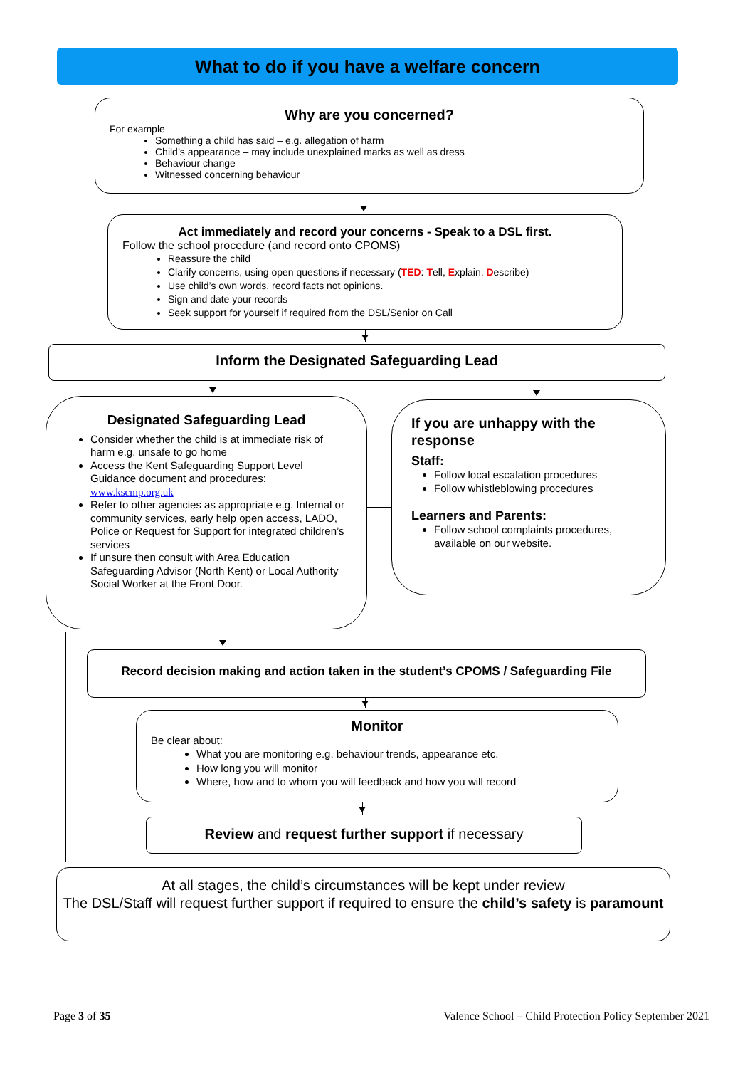What to do if you have a welfare concern
Why are you concerned?
For example
Something a child has said – e.g. allegation of harm
Child’s appearance – may include unexplained marks as well as dress
Behaviour change
Witnessed concerning behaviour
Act immediately and record your concerns - Speak to a DSL first.
Follow the school procedure (and record onto CPOMS)
Reassure the child
Clarify concerns, using open questions if necessary (TED: Tell, Explain, Describe)
Use child’s own words, record facts not opinions.
Sign and date your records
Seek support for yourself if required from the DSL/Senior on Call
Inform the Designated Safeguarding Lead
Designated Safeguarding Lead
Consider whether the child is at immediate risk of harm e.g. unsafe to go home
Access the Kent Safeguarding Support Level Guidance document and procedures:
www.kscmp.org.uk
Refer to other agencies as appropriate e.g. Internal or community services, early help open access, LADO, Police or Request for Support for integrated children’s services
If unsure then consult with Area Education Safeguarding Advisor (North Kent) or Local Authority Social Worker at the Front Door.
If you are unhappy with the response
Staff:
Follow local escalation procedures
Follow whistleblowing procedures
Learners and Parents:
Follow school complaints procedures, available on our website.
Record decision making and action taken in the student’s CPOMS / Safeguarding File
Monitor
Be clear about:
What you are monitoring e.g. behaviour trends, appearance etc.
How long you will monitor
Where, how and to whom you will feedback and how you will record
Review and request further support if necessary
At all stages, the child’s circumstances will be kept under review
The DSL/Staff will request further support if required to ensure the child’s safety is paramount
Page 3 of 35
Valence School – Child Protection Policy September 2021